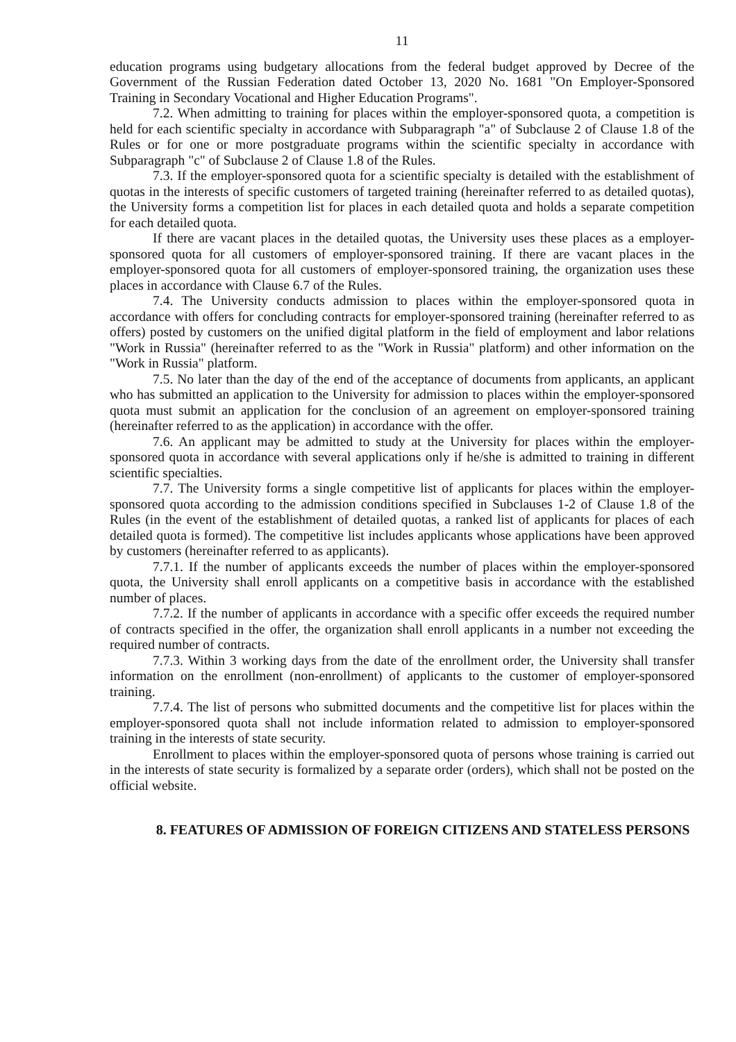11
education programs using budgetary allocations from the federal budget approved by Decree of the Government of the Russian Federation dated October 13, 2020 No. 1681 "On Employer-Sponsored Training in Secondary Vocational and Higher Education Programs".
7.2. When admitting to training for places within the employer-sponsored quota, a competition is held for each scientific specialty in accordance with Subparagraph "a" of Subclause 2 of Clause 1.8 of the Rules or for one or more postgraduate programs within the scientific specialty in accordance with Subparagraph "c" of Subclause 2 of Clause 1.8 of the Rules.
7.3. If the employer-sponsored quota for a scientific specialty is detailed with the establishment of quotas in the interests of specific customers of targeted training (hereinafter referred to as detailed quotas), the University forms a competition list for places in each detailed quota and holds a separate competition for each detailed quota.
If there are vacant places in the detailed quotas, the University uses these places as a employer-sponsored quota for all customers of employer-sponsored training. If there are vacant places in the employer-sponsored quota for all customers of employer-sponsored training, the organization uses these places in accordance with Clause 6.7 of the Rules.
7.4. The University conducts admission to places within the employer-sponsored quota in accordance with offers for concluding contracts for employer-sponsored training (hereinafter referred to as offers) posted by customers on the unified digital platform in the field of employment and labor relations "Work in Russia" (hereinafter referred to as the "Work in Russia" platform) and other information on the "Work in Russia" platform.
7.5. No later than the day of the end of the acceptance of documents from applicants, an applicant who has submitted an application to the University for admission to places within the employer-sponsored quota must submit an application for the conclusion of an agreement on employer-sponsored training (hereinafter referred to as the application) in accordance with the offer.
7.6. An applicant may be admitted to study at the University for places within the employer-sponsored quota in accordance with several applications only if he/she is admitted to training in different scientific specialties.
7.7. The University forms a single competitive list of applicants for places within the employer-sponsored quota according to the admission conditions specified in Subclauses 1-2 of Clause 1.8 of the Rules (in the event of the establishment of detailed quotas, a ranked list of applicants for places of each detailed quota is formed). The competitive list includes applicants whose applications have been approved by customers (hereinafter referred to as applicants).
7.7.1. If the number of applicants exceeds the number of places within the employer-sponsored quota, the University shall enroll applicants on a competitive basis in accordance with the established number of places.
7.7.2. If the number of applicants in accordance with a specific offer exceeds the required number of contracts specified in the offer, the organization shall enroll applicants in a number not exceeding the required number of contracts.
7.7.3. Within 3 working days from the date of the enrollment order, the University shall transfer information on the enrollment (non-enrollment) of applicants to the customer of employer-sponsored training.
7.7.4. The list of persons who submitted documents and the competitive list for places within the employer-sponsored quota shall not include information related to admission to employer-sponsored training in the interests of state security.
Enrollment to places within the employer-sponsored quota of persons whose training is carried out in the interests of state security is formalized by a separate order (orders), which shall not be posted on the official website.
8. FEATURES OF ADMISSION OF FOREIGN CITIZENS AND STATELESS PERSONS